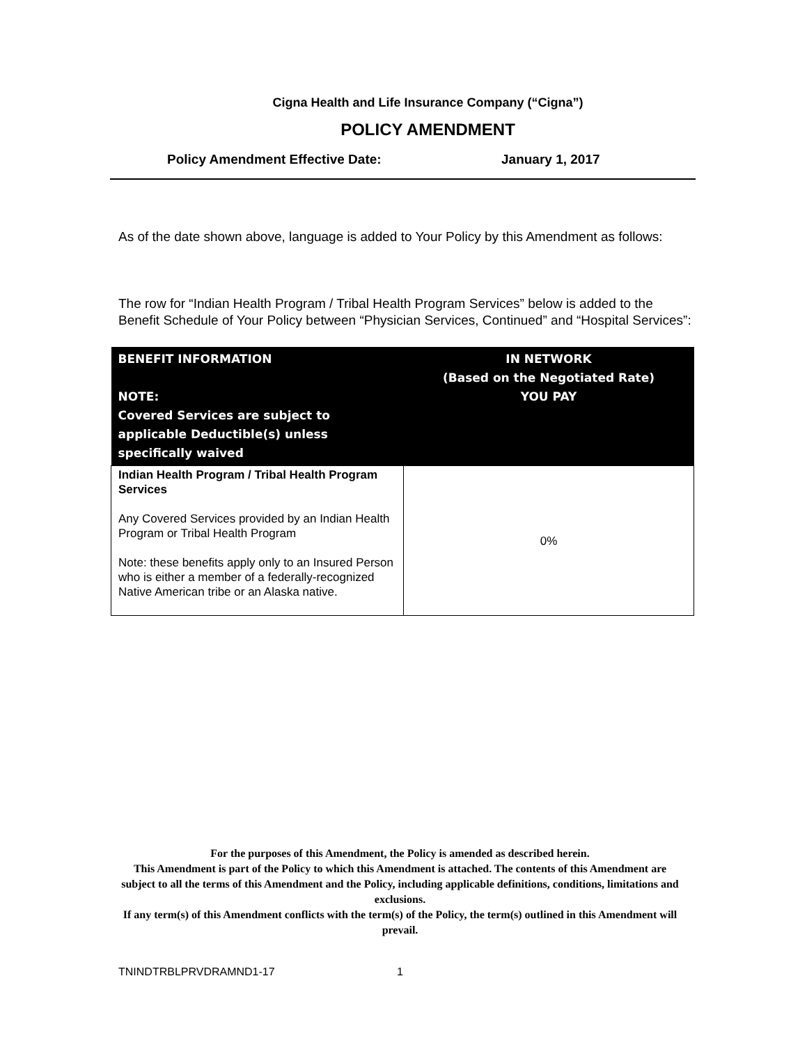Cigna Health and Life Insurance Company (“Cigna”)
POLICY AMENDMENT
Policy Amendment Effective Date: January 1, 2017
As of the date shown above, language is added to Your Policy by this Amendment as follows:
The row for “Indian Health Program / Tribal Health Program Services” below is added to the Benefit Schedule of Your Policy between “Physician Services, Continued” and “Hospital Services”:
| BENEFIT INFORMATION NOTE: Covered Services are subject to applicable Deductible(s) unless specifically waived | IN NETWORK (Based on the Negotiated Rate) YOU PAY |
| --- | --- |
| Indian Health Program / Tribal Health Program Services Any Covered Services provided by an Indian Health Program or Tribal Health Program Note: these benefits apply only to an Insured Person who is either a member of a federally-recognized Native American tribe or an Alaska native. | 0% |
For the purposes of this Amendment, the Policy is amended as described herein.
This Amendment is part of the Policy to which this Amendment is attached. The contents of this Amendment are subject to all the terms of this Amendment and the Policy, including applicable definitions, conditions, limitations and exclusions.
If any term(s) of this Amendment conflicts with the term(s) of the Policy, the term(s) outlined in this Amendment will prevail.
TNINDTRBLPRVDRAMND1-17 1